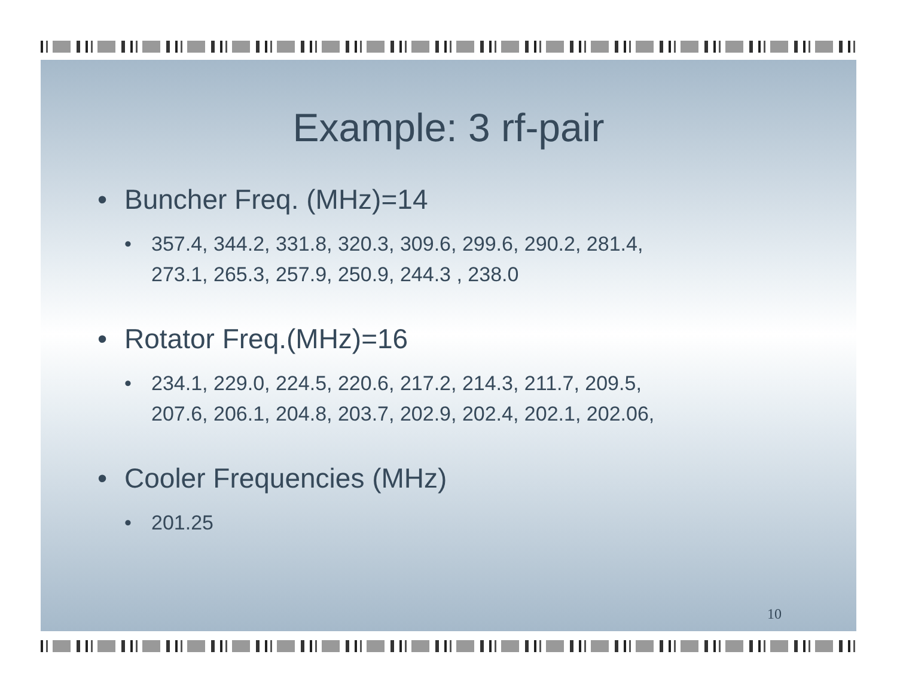Example: 3 rf-pair
• Buncher Freq. (MHz)=14
• 357.4, 344.2, 331.8, 320.3, 309.6, 299.6, 290.2, 281.4,
273.1, 265.3, 257.9, 250.9, 244.3 , 238.0
• Rotator Freq.(MHz)=16
• 234.1, 229.0, 224.5, 220.6, 217.2, 214.3, 211.7, 209.5,
207.6, 206.1, 204.8, 203.7, 202.9, 202.4, 202.1, 202.06,
• Cooler Frequencies (MHz)
• 201.25
10